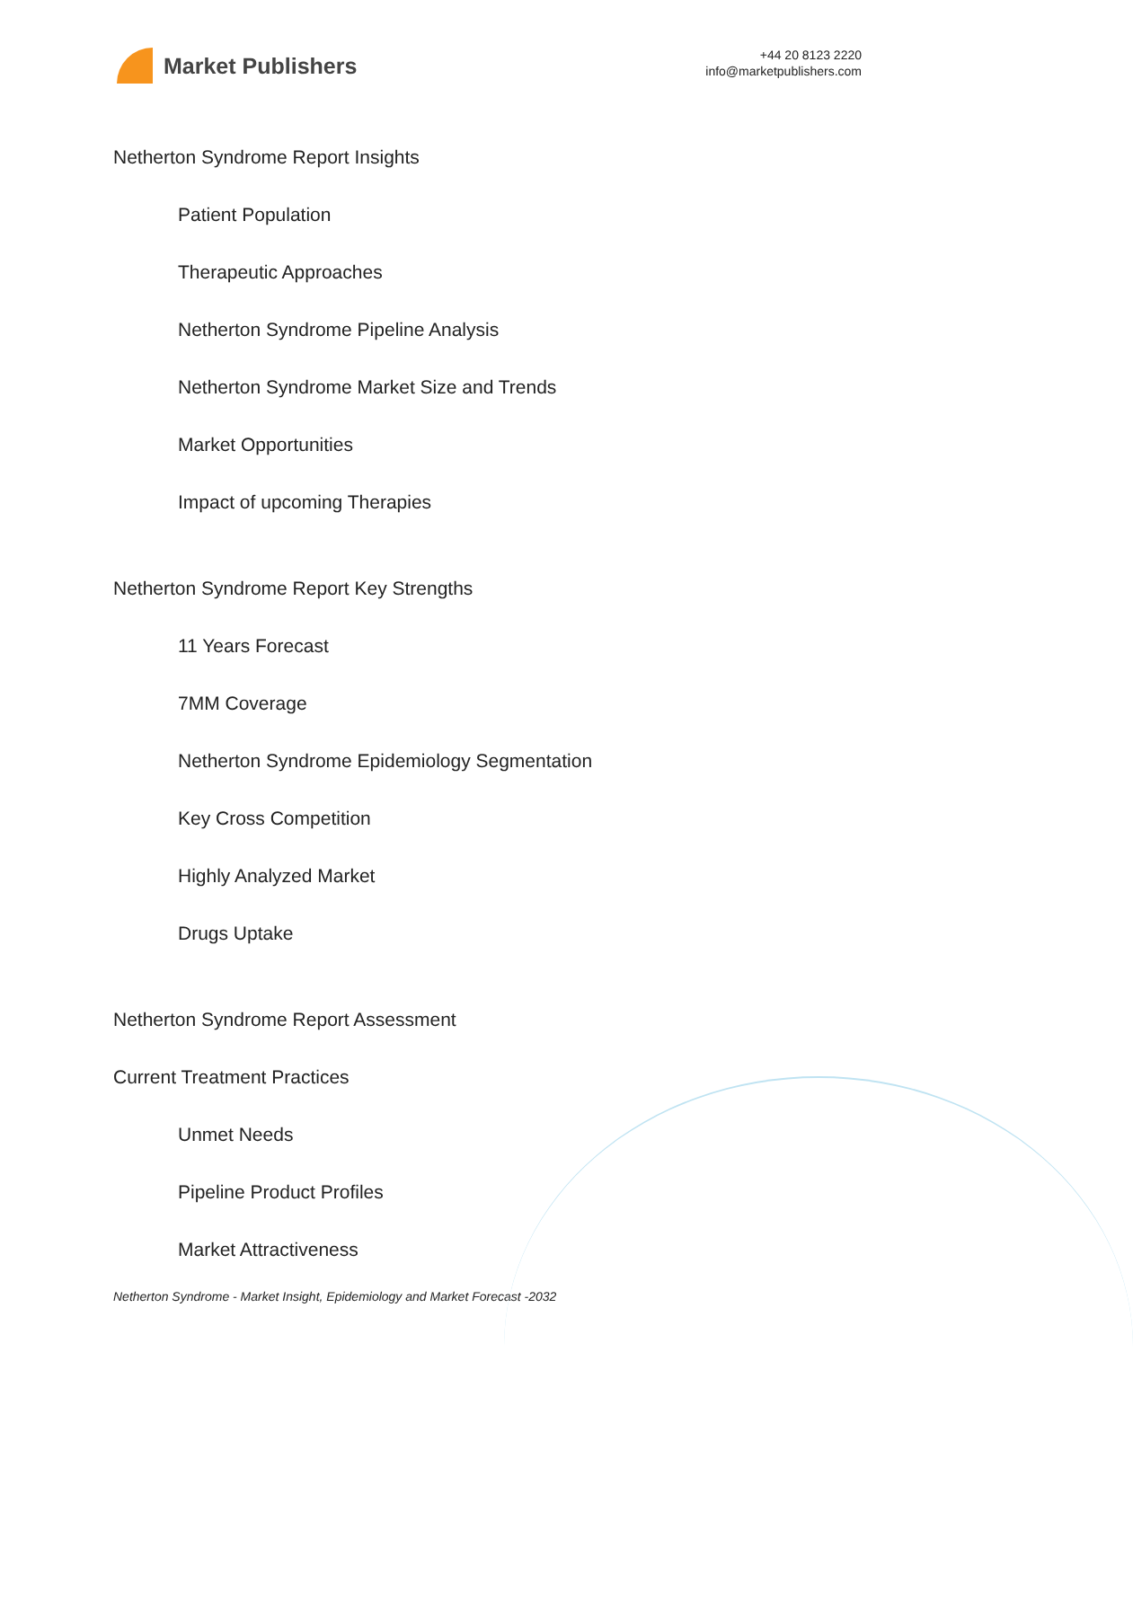Market Publishers
+44 20 8123 2220
info@marketpublishers.com
Netherton Syndrome Report Insights
Patient Population
Therapeutic Approaches
Netherton Syndrome Pipeline Analysis
Netherton Syndrome Market Size and Trends
Market Opportunities
Impact of upcoming Therapies
Netherton Syndrome Report Key Strengths
11 Years Forecast
7MM Coverage
Netherton Syndrome Epidemiology Segmentation
Key Cross Competition
Highly Analyzed Market
Drugs Uptake
Netherton Syndrome Report Assessment
Current Treatment Practices
Unmet Needs
Pipeline Product Profiles
Market Attractiveness
Netherton Syndrome - Market Insight, Epidemiology and Market Forecast -2032